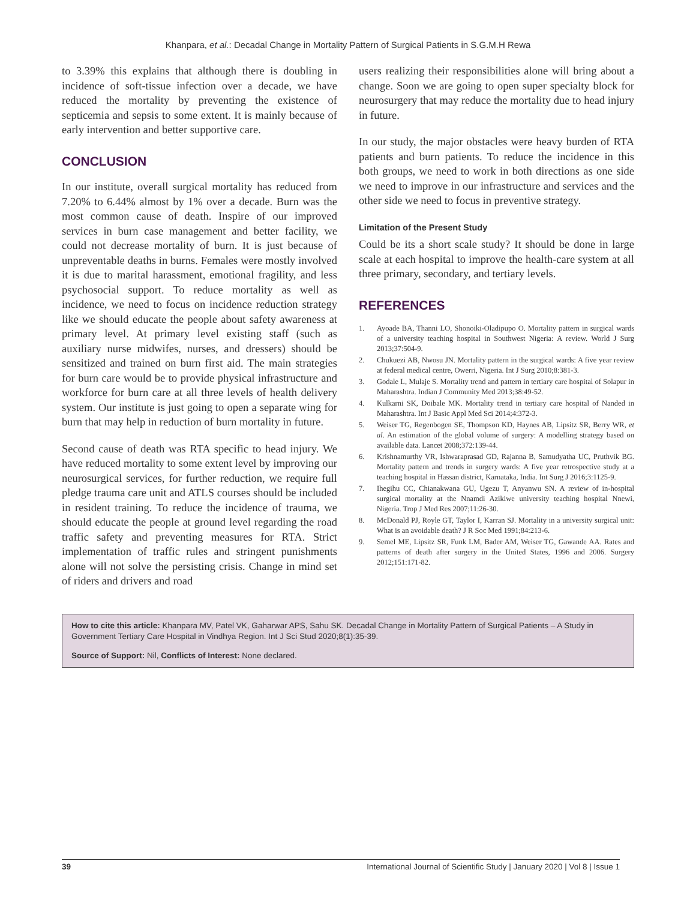Khanpara, et al.: Decadal Change in Mortality Pattern of Surgical Patients in S.G.M.H Rewa
to 3.39% this explains that although there is doubling in incidence of soft-tissue infection over a decade, we have reduced the mortality by preventing the existence of septicemia and sepsis to some extent. It is mainly because of early intervention and better supportive care.
CONCLUSION
In our institute, overall surgical mortality has reduced from 7.20% to 6.44% almost by 1% over a decade. Burn was the most common cause of death. Inspire of our improved services in burn case management and better facility, we could not decrease mortality of burn. It is just because of unpreventable deaths in burns. Females were mostly involved it is due to marital harassment, emotional fragility, and less psychosocial support. To reduce mortality as well as incidence, we need to focus on incidence reduction strategy like we should educate the people about safety awareness at primary level. At primary level existing staff (such as auxiliary nurse midwifes, nurses, and dressers) should be sensitized and trained on burn first aid. The main strategies for burn care would be to provide physical infrastructure and workforce for burn care at all three levels of health delivery system. Our institute is just going to open a separate wing for burn that may help in reduction of burn mortality in future.
Second cause of death was RTA specific to head injury. We have reduced mortality to some extent level by improving our neurosurgical services, for further reduction, we require full pledge trauma care unit and ATLS courses should be included in resident training. To reduce the incidence of trauma, we should educate the people at ground level regarding the road traffic safety and preventing measures for RTA. Strict implementation of traffic rules and stringent punishments alone will not solve the persisting crisis. Change in mind set of riders and drivers and road
users realizing their responsibilities alone will bring about a change. Soon we are going to open super specialty block for neurosurgery that may reduce the mortality due to head injury in future.
In our study, the major obstacles were heavy burden of RTA patients and burn patients. To reduce the incidence in this both groups, we need to work in both directions as one side we need to improve in our infrastructure and services and the other side we need to focus in preventive strategy.
Limitation of the Present Study
Could be its a short scale study? It should be done in large scale at each hospital to improve the health-care system at all three primary, secondary, and tertiary levels.
REFERENCES
1. Ayoade BA, Thanni LO, Shonoiki-Oladipupo O. Mortality pattern in surgical wards of a university teaching hospital in Southwest Nigeria: A review. World J Surg 2013;37:504-9.
2. Chukuezi AB, Nwosu JN. Mortality pattern in the surgical wards: A five year review at federal medical centre, Owerri, Nigeria. Int J Surg 2010;8:381-3.
3. Godale L, Mulaje S. Mortality trend and pattern in tertiary care hospital of Solapur in Maharashtra. Indian J Community Med 2013;38:49-52.
4. Kulkarni SK, Doibale MK. Mortality trend in tertiary care hospital of Nanded in Maharashtra. Int J Basic Appl Med Sci 2014;4:372-3.
5. Weiser TG, Regenbogen SE, Thompson KD, Haynes AB, Lipsitz SR, Berry WR, et al. An estimation of the global volume of surgery: A modelling strategy based on available data. Lancet 2008;372:139-44.
6. Krishnamurthy VR, Ishwaraprasad GD, Rajanna B, Samudyatha UC, Pruthvik BG. Mortality pattern and trends in surgery wards: A five year retrospective study at a teaching hospital in Hassan district, Karnataka, India. Int Surg J 2016;3:1125-9.
7. Ihegihu CC, Chianakwana GU, Ugezu T, Anyanwu SN. A review of in-hospital surgical mortality at the Nnamdi Azikiwe university teaching hospital Nnewi, Nigeria. Trop J Med Res 2007;11:26-30.
8. McDonald PJ, Royle GT, Taylor I, Karran SJ. Mortality in a university surgical unit: What is an avoidable death? J R Soc Med 1991;84:213-6.
9. Semel ME, Lipsitz SR, Funk LM, Bader AM, Weiser TG, Gawande AA. Rates and patterns of death after surgery in the United States, 1996 and 2006. Surgery 2012;151:171-82.
How to cite this article: Khanpara MV, Patel VK, Gaharwar APS, Sahu SK. Decadal Change in Mortality Pattern of Surgical Patients – A Study in Government Tertiary Care Hospital in Vindhya Region. Int J Sci Stud 2020;8(1):35-39.
Source of Support: Nil, Conflicts of Interest: None declared.
39 International Journal of Scientific Study | January 2020 | Vol 8 | Issue 1